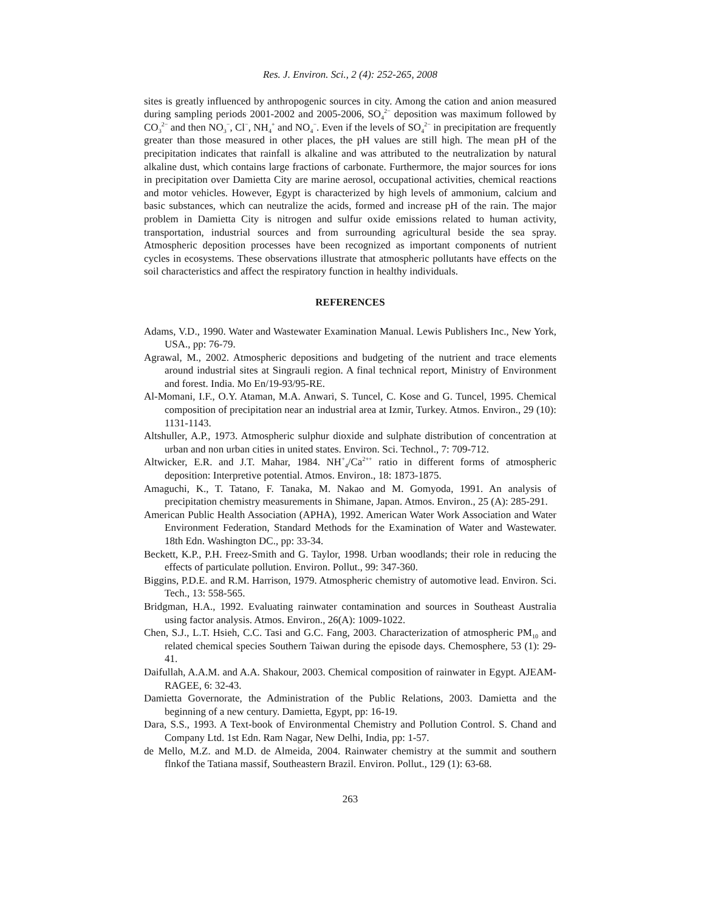Res. J. Environ. Sci., 2 (4): 252-265, 2008
sites is greatly influenced by anthropogenic sources in city. Among the cation and anion measured during sampling periods 2001-2002 and 2005-2006, SO<sub>4</sub><sup>2−</sup> deposition was maximum followed by CO<sub>3</sub><sup>2−</sup> and then NO<sub>3</sub><sup>−</sup>, Cl<sup>−</sup>, NH<sub>4</sub><sup>+</sup> and NO<sub>4</sub><sup>−</sup>. Even if the levels of SO<sub>4</sub><sup>2−</sup> in precipitation are frequently greater than those measured in other places, the pH values are still high. The mean pH of the precipitation indicates that rainfall is alkaline and was attributed to the neutralization by natural alkaline dust, which contains large fractions of carbonate. Furthermore, the major sources for ions in precipitation over Damietta City are marine aerosol, occupational activities, chemical reactions and motor vehicles. However, Egypt is characterized by high levels of ammonium, calcium and basic substances, which can neutralize the acids, formed and increase pH of the rain. The major problem in Damietta City is nitrogen and sulfur oxide emissions related to human activity, transportation, industrial sources and from surrounding agricultural beside the sea spray. Atmospheric deposition processes have been recognized as important components of nutrient cycles in ecosystems. These observations illustrate that atmospheric pollutants have effects on the soil characteristics and affect the respiratory function in healthy individuals.
REFERENCES
Adams, V.D., 1990. Water and Wastewater Examination Manual. Lewis Publishers Inc., New York, USA., pp: 76-79.
Agrawal, M., 2002. Atmospheric depositions and budgeting of the nutrient and trace elements around industrial sites at Singrauli region. A final technical report, Ministry of Environment and forest. India. Mo En/19-93/95-RE.
Al-Momani, I.F., O.Y. Ataman, M.A. Anwari, S. Tuncel, C. Kose and G. Tuncel, 1995. Chemical composition of precipitation near an industrial area at Izmir, Turkey. Atmos. Environ., 29 (10): 1131-1143.
Altshuller, A.P., 1973. Atmospheric sulphur dioxide and sulphate distribution of concentration at urban and non urban cities in united states. Environ. Sci. Technol., 7: 709-712.
Altwicker, E.R. and J.T. Mahar, 1984. NH<sup>+</sup><sub>4</sub>/Ca<sup>2++</sup> ratio in different forms of atmospheric deposition: Interpretive potential. Atmos. Environ., 18: 1873-1875.
Amaguchi, K., T. Tatano, F. Tanaka, M. Nakao and M. Gomyoda, 1991. An analysis of precipitation chemistry measurements in Shimane, Japan. Atmos. Environ., 25 (A): 285-291.
American Public Health Association (APHA), 1992. American Water Work Association and Water Environment Federation, Standard Methods for the Examination of Water and Wastewater. 18th Edn. Washington DC., pp: 33-34.
Beckett, K.P., P.H. Freez-Smith and G. Taylor, 1998. Urban woodlands; their role in reducing the effects of particulate pollution. Environ. Pollut., 99: 347-360.
Biggins, P.D.E. and R.M. Harrison, 1979. Atmospheric chemistry of automotive lead. Environ. Sci. Tech., 13: 558-565.
Bridgman, H.A., 1992. Evaluating rainwater contamination and sources in Southeast Australia using factor analysis. Atmos. Environ., 26(A): 1009-1022.
Chen, S.J., L.T. Hsieh, C.C. Tasi and G.C. Fang, 2003. Characterization of atmospheric PM<sub>10</sub> and related chemical species Southern Taiwan during the episode days. Chemosphere, 53 (1): 29-41.
Daifullah, A.A.M. and A.A. Shakour, 2003. Chemical composition of rainwater in Egypt. AJEAM-RAGEE, 6: 32-43.
Damietta Governorate, the Administration of the Public Relations, 2003. Damietta and the beginning of a new century. Damietta, Egypt, pp: 16-19.
Dara, S.S., 1993. A Text-book of Environmental Chemistry and Pollution Control. S. Chand and Company Ltd. 1st Edn. Ram Nagar, New Delhi, India, pp: 1-57.
de Mello, M.Z. and M.D. de Almeida, 2004. Rainwater chemistry at the summit and southern flnkof the Tatiana massif, Southeastern Brazil. Environ. Pollut., 129 (1): 63-68.
263